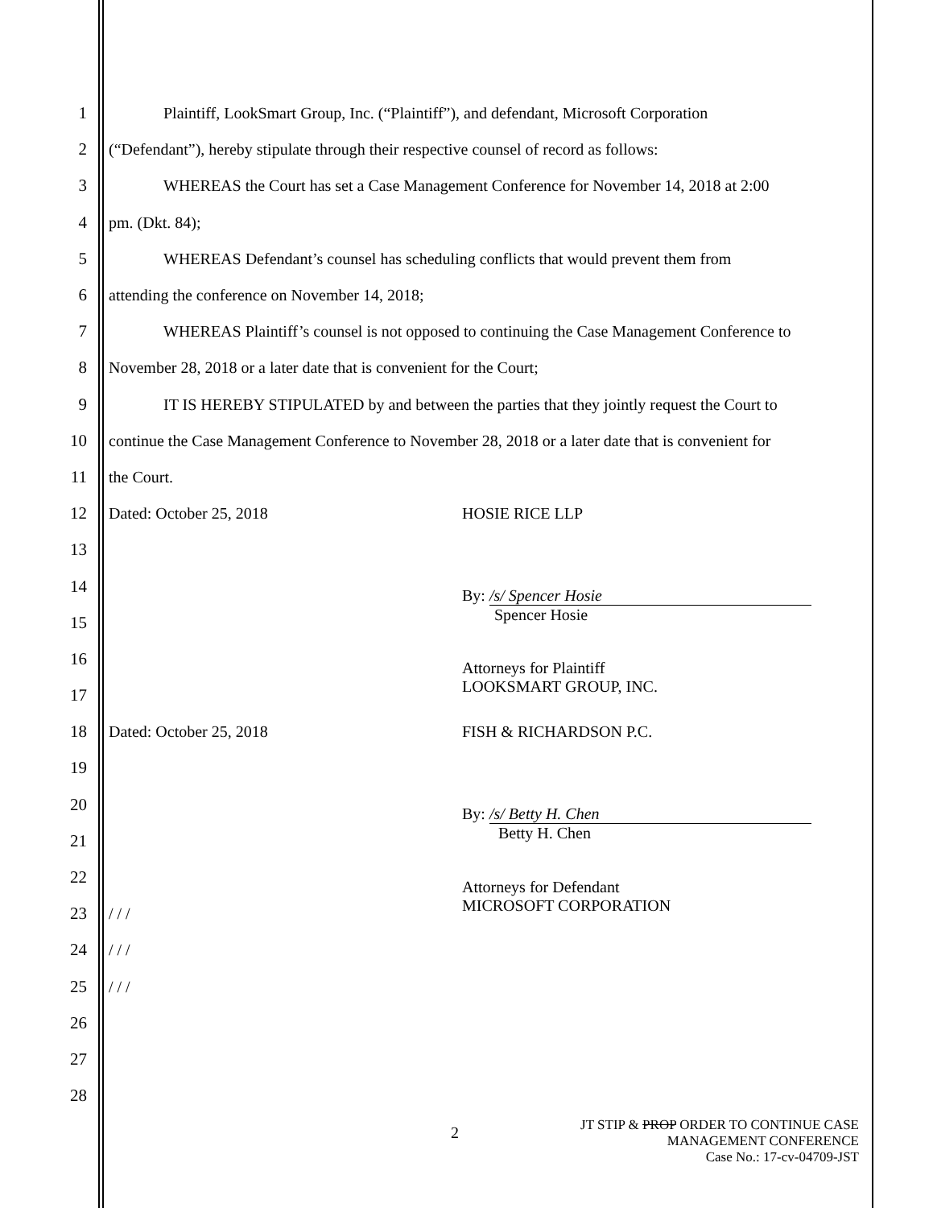1 Plaintiff, LookSmart Group, Inc. (“Plaintiff”), and defendant, Microsoft Corporation
2 (“Defendant”), hereby stipulate through their respective counsel of record as follows:
3 WHEREAS the Court has set a Case Management Conference for November 14, 2018 at 2:00
4 pm. (Dkt. 84);
5 WHEREAS Defendant’s counsel has scheduling conflicts that would prevent them from
6 attending the conference on November 14, 2018;
7 WHEREAS Plaintiff’s counsel is not opposed to continuing the Case Management Conference to
8 November 28, 2018 or a later date that is convenient for the Court;
9 IT IS HEREBY STIPULATED by and between the parties that they jointly request the Court to
10 continue the Case Management Conference to November 28, 2018 or a later date that is convenient for
11 the Court.
12 Dated: October 25, 2018 HOSIE RICE LLP
13
14
By: /s/ Spencer Hosie
Spencer Hosie
15
16
Attorneys for Plaintiff
LOOKSMART GROUP, INC.
17
18 Dated: October 25, 2018 FISH & RICHARDSON P.C.
19
20
By: /s/ Betty H. Chen
Betty H. Chen
21
22
Attorneys for Defendant
MICROSOFT CORPORATION
23 / / /
24 / / /
25 / / /
26
27
28
2
JT STIP & PROP ORDER TO CONTINUE CASE
MANAGEMENT CONFERENCE
Case No.: 17-cv-04709-JST